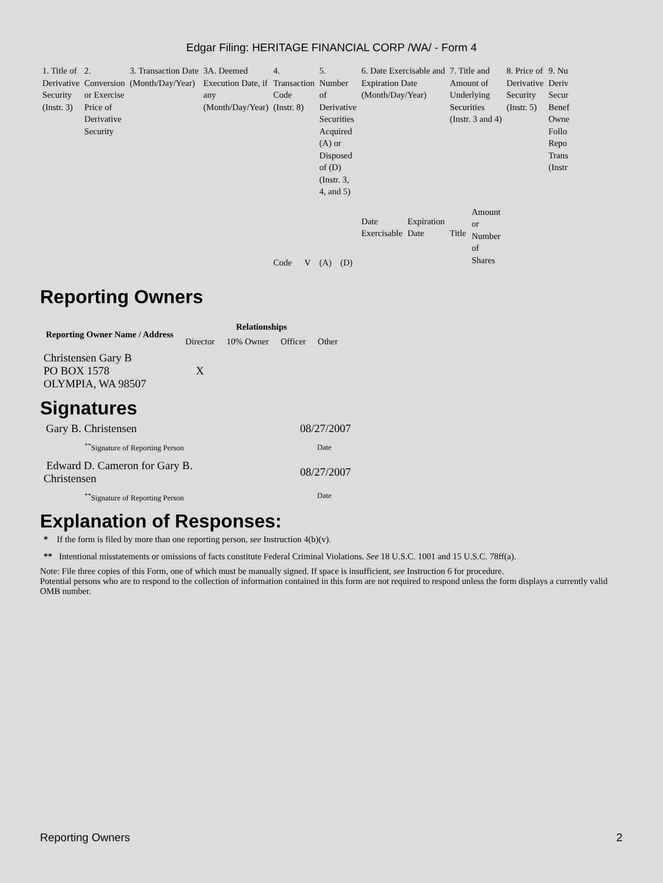Edgar Filing: HERITAGE FINANCIAL CORP /WA/ - Form 4
| 1. Title of Derivative Security (Instr. 3) | 2. Conversion or Exercise Price of Derivative Security | 3. Transaction Date (Month/Day/Year) | 3A. Deemed Execution Date, if any (Month/Day/Year) | 4. Transaction Code (Instr. 8) | | 5. Number of Derivative Securities Acquired (A) or Disposed of (D) (Instr. 3, 4, and 5) | | 6. Date Exercisable and Expiration Date (Month/Day/Year) | | 7. Title and Amount of Underlying Securities (Instr. 3 and 4) | | 8. Price of Derivative Security (Instr. 5) | 9. Nu Deriv Secur Benef Owne Follo Repo Trans (Instr |
| | | | | Code | V | (A) | (D) | Date Exercisable | Expiration Date | Title | Amount or Number of Shares | | |
Reporting Owners
| Reporting Owner Name / Address | Relationships | | | |
| --- | --- | --- | --- | --- |
| | Director | 10% Owner | Officer | Other |
| Christensen Gary B PO BOX 1578 OLYMPIA, WA 98507 | X | | | |
Signatures
| Gary B. Christensen | 08/27/2007 |
| <sup>**</sup> Signature of Reporting Person | Date |
| Edward D. Cameron for Gary B. Christensen | 08/27/2007 |
| <sup>**</sup> Signature of Reporting Person | Date |
Explanation of Responses:
* If the form is filed by more than one reporting person, see Instruction 4(b)(v).
** Intentional misstatements or omissions of facts constitute Federal Criminal Violations. See 18 U.S.C. 1001 and 15 U.S.C. 78ff(a).
Note: File three copies of this Form, one of which must be manually signed. If space is insufficient, see Instruction 6 for procedure.
Potential persons who are to respond to the collection of information contained in this form are not required to respond unless the form displays a currently valid OMB number.
Reporting Owners 2